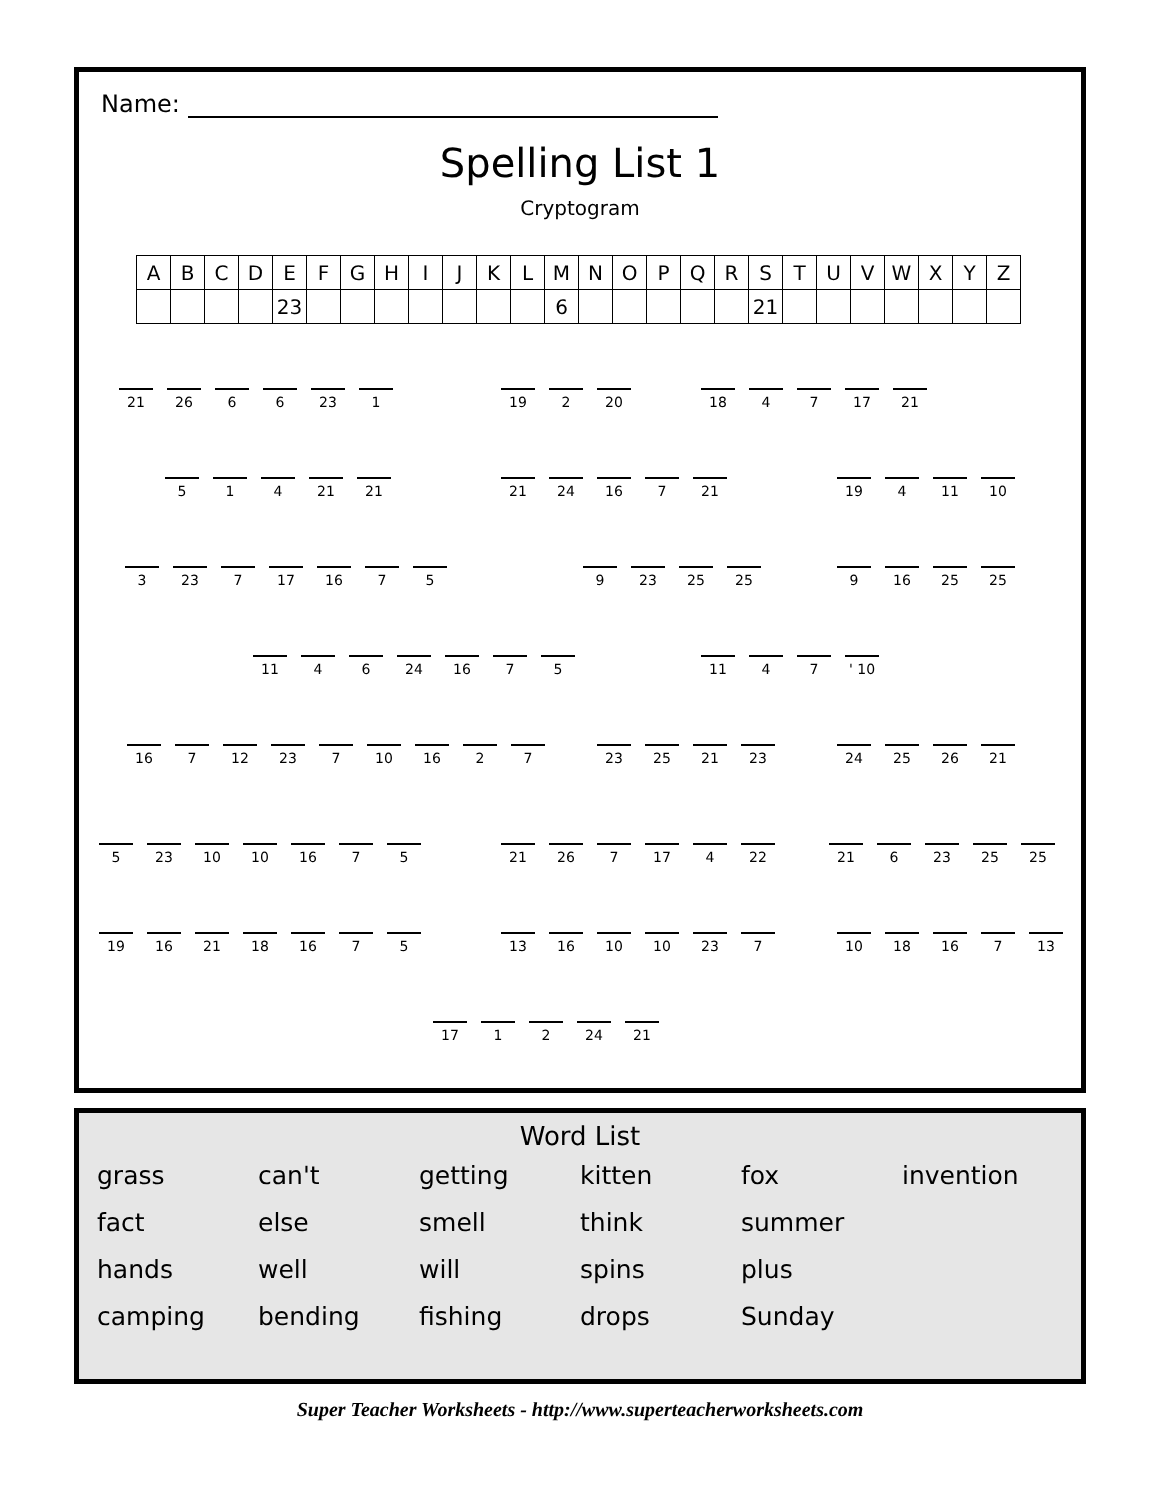Name:
Spelling List 1
Cryptogram
| A | B | C | D | E | F | G | H | I | J | K | L | M | N | O | P | Q | R | S | T | U | V | W | X | Y | Z |
| --- | --- | --- | --- | --- | --- | --- | --- | --- | --- | --- | --- | --- | --- | --- | --- | --- | --- | --- | --- | --- | --- | --- | --- | --- | --- |
| | | | | 23 | | | | | | | | 6 | | | | | | 21 | | | | | | | |
21 26 6 6 23 1
19 2 20
18 4 7 17 21
5 1 4 21 21
21 24 16 7 21
19 4 11 10
3 23 7 17 16 7 5
9 23 25 25
9 16 25 25
11 4 6 24 16 7 5
11 4 7 ' 10
16 7 12 23 7 10 16 2 7
23 25 21 23
24 25 26 21
5 23 10 10 16 7 5
21 26 7 17 4 22
21 6 23 25 25
19 16 21 18 16 7 5
13 16 10 10 23 7
10 18 16 7 13
17 1 2 24 21
Word List
grass
can't
getting
kitten
fox
invention
fact
else
smell
think
summer
hands
well
will
spins
plus
camping
bending
fishing
drops
Sunday
Super Teacher Worksheets - http://www.superteacherworksheets.com